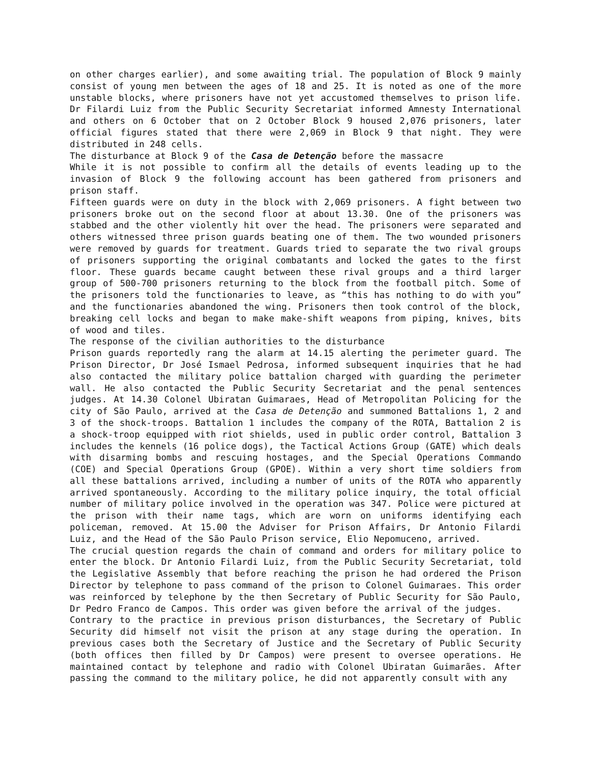on other charges earlier), and some awaiting trial. The population of Block 9 mainly consist of young men between the ages of 18 and 25. It is noted as one of the more unstable blocks, where prisoners have not yet accustomed themselves to prison life. Dr Filardi Luiz from the Public Security Secretariat informed Amnesty International and others on 6 October that on 2 October Block 9 housed 2,076 prisoners, later official figures stated that there were 2,069 in Block 9 that night. They were distributed in 248 cells.
The disturbance at Block 9 of the Casa de Detenção before the massacre
While it is not possible to confirm all the details of events leading up to the invasion of Block 9 the following account has been gathered from prisoners and prison staff.
Fifteen guards were on duty in the block with 2,069 prisoners. A fight between two prisoners broke out on the second floor at about 13.30. One of the prisoners was stabbed and the other violently hit over the head. The prisoners were separated and others witnessed three prison guards beating one of them. The two wounded prisoners were removed by guards for treatment. Guards tried to separate the two rival groups of prisoners supporting the original combatants and locked the gates to the first floor. These guards became caught between these rival groups and a third larger group of 500-700 prisoners returning to the block from the football pitch. Some of the prisoners told the functionaries to leave, as “this has nothing to do with you” and the functionaries abandoned the wing. Prisoners then took control of the block, breaking cell locks and began to make make-shift weapons from piping, knives, bits of wood and tiles.
The response of the civilian authorities to the disturbance
Prison guards reportedly rang the alarm at 14.15 alerting the perimeter guard. The Prison Director, Dr José Ismael Pedrosa, informed subsequent inquiries that he had also contacted the military police battalion charged with guarding the perimeter wall. He also contacted the Public Security Secretariat and the penal sentences judges. At 14.30 Colonel Ubiratan Guimaraes, Head of Metropolitan Policing for the city of São Paulo, arrived at the Casa de Detenção and summoned Battalions 1, 2 and 3 of the shock-troops. Battalion 1 includes the company of the ROTA, Battalion 2 is a shock-troop equipped with riot shields, used in public order control, Battalion 3 includes the kennels (16 police dogs), the Tactical Actions Group (GATE) which deals with disarming bombs and rescuing hostages, and the Special Operations Commando (COE) and Special Operations Group (GPOE). Within a very short time soldiers from all these battalions arrived, including a number of units of the ROTA who apparently arrived spontaneously. According to the military police inquiry, the total official number of military police involved in the operation was 347. Police were pictured at the prison with their name tags, which are worn on uniforms identifying each policeman, removed. At 15.00 the Adviser for Prison Affairs, Dr Antonio Filardi Luiz, and the Head of the São Paulo Prison service, Elio Nepomuceno, arrived.
The crucial question regards the chain of command and orders for military police to enter the block. Dr Antonio Filardi Luiz, from the Public Security Secretariat, told the Legislative Assembly that before reaching the prison he had ordered the Prison Director by telephone to pass command of the prison to Colonel Guimaraes. This order was reinforced by telephone by the then Secretary of Public Security for São Paulo, Dr Pedro Franco de Campos. This order was given before the arrival of the judges.
Contrary to the practice in previous prison disturbances, the Secretary of Public Security did himself not visit the prison at any stage during the operation. In previous cases both the Secretary of Justice and the Secretary of Public Security (both offices then filled by Dr Campos) were present to oversee operations. He maintained contact by telephone and radio with Colonel Ubiratan Guimarães. After passing the command to the military police, he did not apparently consult with any